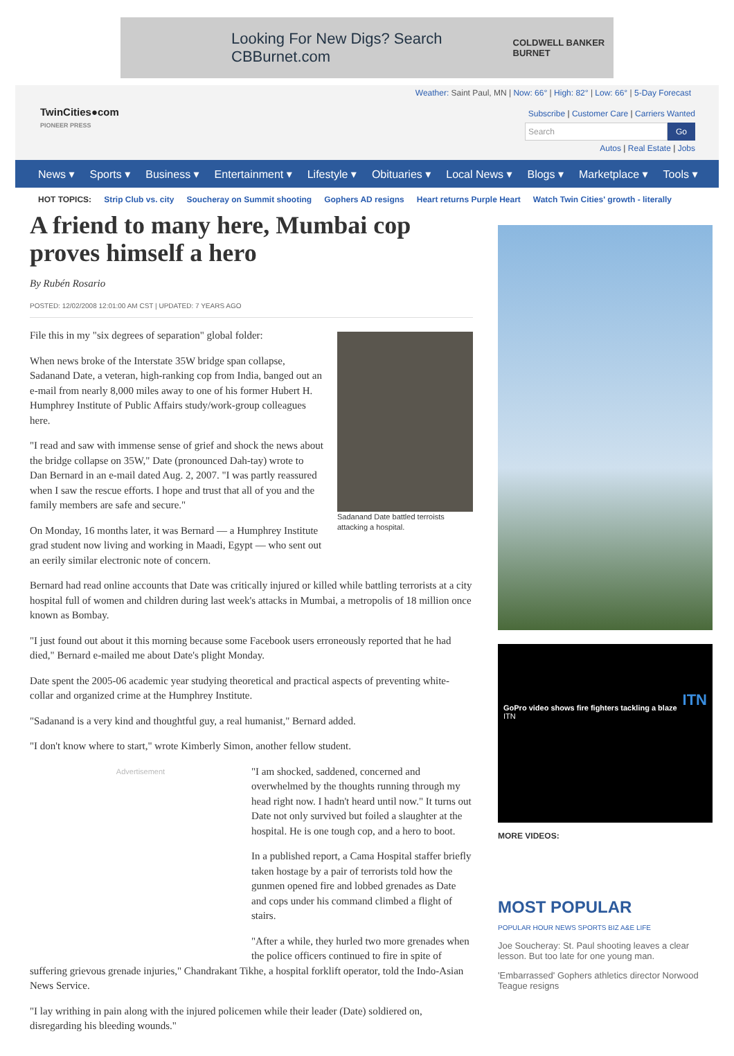Looking For New Digs? Search CBBurnet.com COLDWELL BANKER BURNET
TwinCities●com
PIONEER PRESS
Weather: Saint Paul, MN | Now: 66° | High: 82° | Low: 66° | 5-Day Forecast
Subscribe | Customer Care | Carriers Wanted
Search
Go
Autos | Real Estate | Jobs
News ▾ Sports ▾ Business ▾ Entertainment ▾ Lifestyle ▾ Obituaries ▾ Local News ▾ Blogs ▾ Marketplace ▾ Tools ▾
HOT TOPICS: Strip Club vs. city Soucheray on Summit shooting Gophers AD resigns Heart returns Purple Heart Watch Twin Cities' growth - literally
A friend to many here, Mumbai cop proves himself a hero
By Rubén Rosario
POSTED: 12/02/2008 12:01:00 AM CST | UPDATED: 7 YEARS AGO
Sadanand Date battled terroists attacking a hospital.
File this in my "six degrees of separation" global folder:
When news broke of the Interstate 35W bridge span collapse, Sadanand Date, a veteran, high-ranking cop from India, banged out an e-mail from nearly 8,000 miles away to one of his former Hubert H. Humphrey Institute of Public Affairs study/work-group colleagues here.
"I read and saw with immense sense of grief and shock the news about the bridge collapse on 35W," Date (pronounced Dah-tay) wrote to Dan Bernard in an e-mail dated Aug. 2, 2007. "I was partly reassured when I saw the rescue efforts. I hope and trust that all of you and the family members are safe and secure."
On Monday, 16 months later, it was Bernard — a Humphrey Institute grad student now living and working in Maadi, Egypt — who sent out an eerily similar electronic note of concern.
Bernard had read online accounts that Date was critically injured or killed while battling terrorists at a city hospital full of women and children during last week's attacks in Mumbai, a metropolis of 18 million once known as Bombay.
"I just found out about it this morning because some Facebook users erroneously reported that he had died," Bernard e-mailed me about Date's plight Monday.
Date spent the 2005-06 academic year studying theoretical and practical aspects of preventing white-collar and organized crime at the Humphrey Institute.
"Sadanand is a very kind and thoughtful guy, a real humanist," Bernard added.
"I don't know where to start," wrote Kimberly Simon, another fellow student.
Advertisement
"I am shocked, saddened, concerned and overwhelmed by the thoughts running through my head right now. I hadn't heard until now." It turns out Date not only survived but foiled a slaughter at the hospital. He is one tough cop, and a hero to boot.
In a published report, a Cama Hospital staffer briefly taken hostage by a pair of terrorists told how the gunmen opened fire and lobbed grenades as Date and cops under his command climbed a flight of stairs.
"After a while, they hurled two more grenades when the police officers continued to fire in spite of suffering grievous grenade injuries," Chandrakant Tikhe, a hospital forklift operator, told the Indo-Asian News Service.
"I lay writhing in pain along with the injured policemen while their leader (Date) soldiered on, disregarding his bleeding wounds."
GoPro video shows fire fighters tackling a blaze
ITN ITN
MORE VIDEOS:
MOST POPULAR
POPULAR HOUR NEWS SPORTS BIZ A&E LIFE
Joe Soucheray: St. Paul shooting leaves a clear lesson. But too late for one young man.
'Embarrassed' Gophers athletics director Norwood Teague resigns